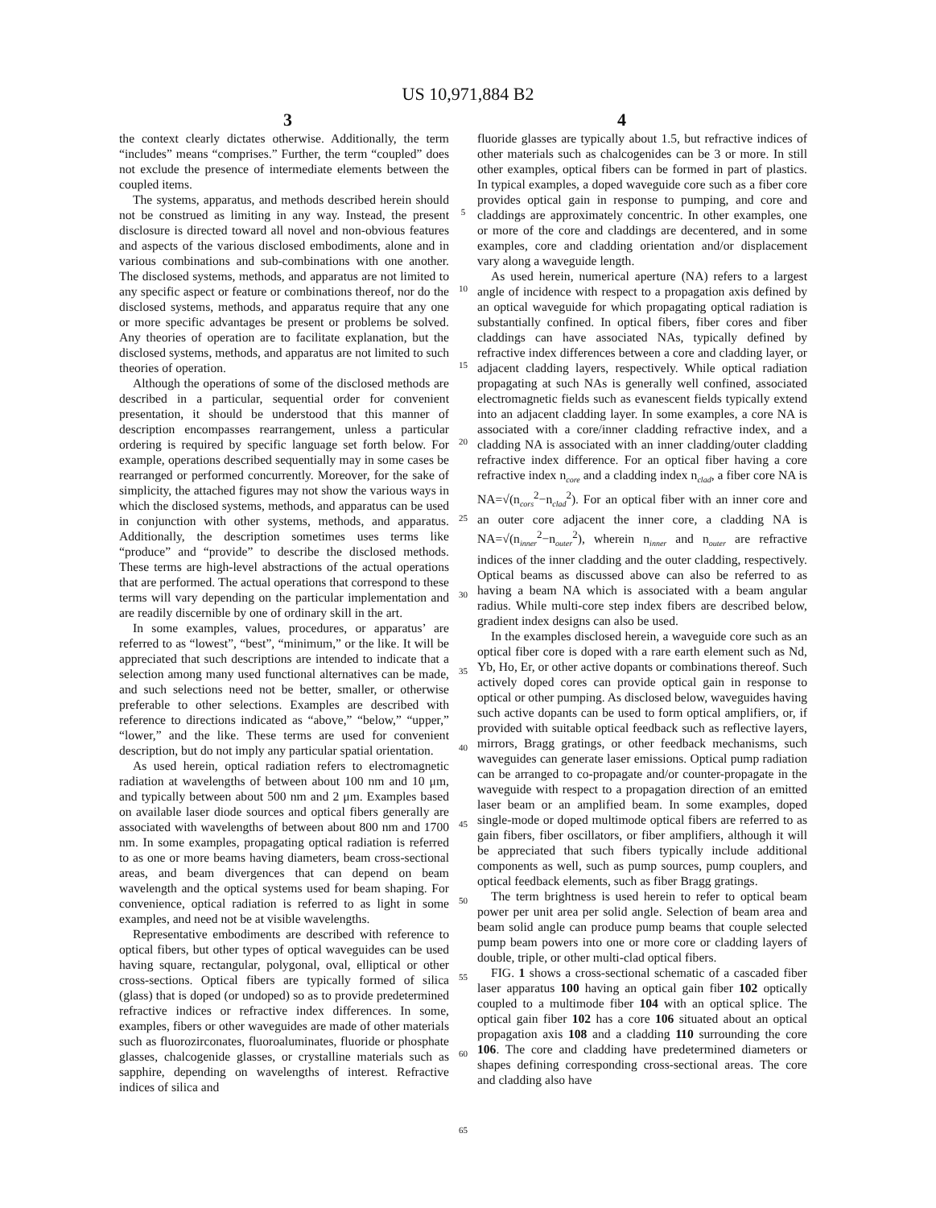US 10,971,884 B2
3 4
the context clearly dictates otherwise. Additionally, the term “includes” means “comprises.” Further, the term “coupled” does not exclude the presence of intermediate elements between the coupled items.
The systems, apparatus, and methods described herein should not be construed as limiting in any way. Instead, the present disclosure is directed toward all novel and non-obvious features and aspects of the various disclosed embodiments, alone and in various combinations and sub-combinations with one another. The disclosed systems, methods, and apparatus are not limited to any specific aspect or feature or combinations thereof, nor do the disclosed systems, methods, and apparatus require that any one or more specific advantages be present or problems be solved. Any theories of operation are to facilitate explanation, but the disclosed systems, methods, and apparatus are not limited to such theories of operation.
Although the operations of some of the disclosed methods are described in a particular, sequential order for convenient presentation, it should be understood that this manner of description encompasses rearrangement, unless a particular ordering is required by specific language set forth below. For example, operations described sequentially may in some cases be rearranged or performed concurrently. Moreover, for the sake of simplicity, the attached figures may not show the various ways in which the disclosed systems, methods, and apparatus can be used in conjunction with other systems, methods, and apparatus. Additionally, the description sometimes uses terms like “produce” and “provide” to describe the disclosed methods. These terms are high-level abstractions of the actual operations that are performed. The actual operations that correspond to these terms will vary depending on the particular implementation and are readily discernible by one of ordinary skill in the art.
In some examples, values, procedures, or apparatus’ are referred to as “lowest”, “best”, “minimum,” or the like. It will be appreciated that such descriptions are intended to indicate that a selection among many used functional alternatives can be made, and such selections need not be better, smaller, or otherwise preferable to other selections. Examples are described with reference to directions indicated as “above,” “below,” “upper,” “lower,” and the like. These terms are used for convenient description, but do not imply any particular spatial orientation.
As used herein, optical radiation refers to electromagnetic radiation at wavelengths of between about 100 nm and 10 μm, and typically between about 500 nm and 2 μm. Examples based on available laser diode sources and optical fibers generally are associated with wavelengths of between about 800 nm and 1700 nm. In some examples, propagating optical radiation is referred to as one or more beams having diameters, beam cross-sectional areas, and beam divergences that can depend on beam wavelength and the optical systems used for beam shaping. For convenience, optical radiation is referred to as light in some examples, and need not be at visible wavelengths.
Representative embodiments are described with reference to optical fibers, but other types of optical waveguides can be used having square, rectangular, polygonal, oval, elliptical or other cross-sections. Optical fibers are typically formed of silica (glass) that is doped (or undoped) so as to provide predetermined refractive indices or refractive index differences. In some, examples, fibers or other waveguides are made of other materials such as fluorozirconates, fluoroaluminates, fluoride or phosphate glasses, chalcogenide glasses, or crystalline materials such as sapphire, depending on wavelengths of interest. Refractive indices of silica and
5
10
15
20
25
30
35
40
45
50
55
60
65
fluoride glasses are typically about 1.5, but refractive indices of other materials such as chalcogenides can be 3 or more. In still other examples, optical fibers can be formed in part of plastics. In typical examples, a doped waveguide core such as a fiber core provides optical gain in response to pumping, and core and claddings are approximately concentric. In other examples, one or more of the core and claddings are decentered, and in some examples, core and cladding orientation and/or displacement vary along a waveguide length.
As used herein, numerical aperture (NA) refers to a largest angle of incidence with respect to a propagation axis defined by an optical waveguide for which propagating optical radiation is substantially confined. In optical fibers, fiber cores and fiber claddings can have associated NAs, typically defined by refractive index differences between a core and cladding layer, or adjacent cladding layers, respectively. While optical radiation propagating at such NAs is generally well confined, associated electromagnetic fields such as evanescent fields typically extend into an adjacent cladding layer. In some examples, a core NA is associated with a core/inner cladding refractive index, and a cladding NA is associated with an inner cladding/outer cladding refractive index difference. For an optical fiber having a core refractive index n<sub>core</sub> and a cladding index n<sub>clad</sub>, a fiber core NA is NA=√(n<sub>cors</sub><sup>2</sup>−n<sub>clad</sub><sup>2</sup>). For an optical fiber with an inner core and an outer core adjacent the inner core, a cladding NA is NA=√(n<sub>inner</sub><sup>2</sup>−n<sub>outer</sub><sup>2</sup>), wherein n<sub>inner</sub> and n<sub>outer</sub> are refractive indices of the inner cladding and the outer cladding, respectively. Optical beams as discussed above can also be referred to as having a beam NA which is associated with a beam angular radius. While multi-core step index fibers are described below, gradient index designs can also be used.
In the examples disclosed herein, a waveguide core such as an optical fiber core is doped with a rare earth element such as Nd, Yb, Ho, Er, or other active dopants or combinations thereof. Such actively doped cores can provide optical gain in response to optical or other pumping. As disclosed below, waveguides having such active dopants can be used to form optical amplifiers, or, if provided with suitable optical feedback such as reflective layers, mirrors, Bragg gratings, or other feedback mechanisms, such waveguides can generate laser emissions. Optical pump radiation can be arranged to co-propagate and/or counter-propagate in the waveguide with respect to a propagation direction of an emitted laser beam or an amplified beam. In some examples, doped single-mode or doped multimode optical fibers are referred to as gain fibers, fiber oscillators, or fiber amplifiers, although it will be appreciated that such fibers typically include additional components as well, such as pump sources, pump couplers, and optical feedback elements, such as fiber Bragg gratings.
The term brightness is used herein to refer to optical beam power per unit area per solid angle. Selection of beam area and beam solid angle can produce pump beams that couple selected pump beam powers into one or more core or cladding layers of double, triple, or other multi-clad optical fibers.
FIG. 1 shows a cross-sectional schematic of a cascaded fiber laser apparatus 100 having an optical gain fiber 102 optically coupled to a multimode fiber 104 with an optical splice. The optical gain fiber 102 has a core 106 situated about an optical propagation axis 108 and a cladding 110 surrounding the core 106. The core and cladding have predetermined diameters or shapes defining corresponding cross-sectional areas. The core and cladding also have